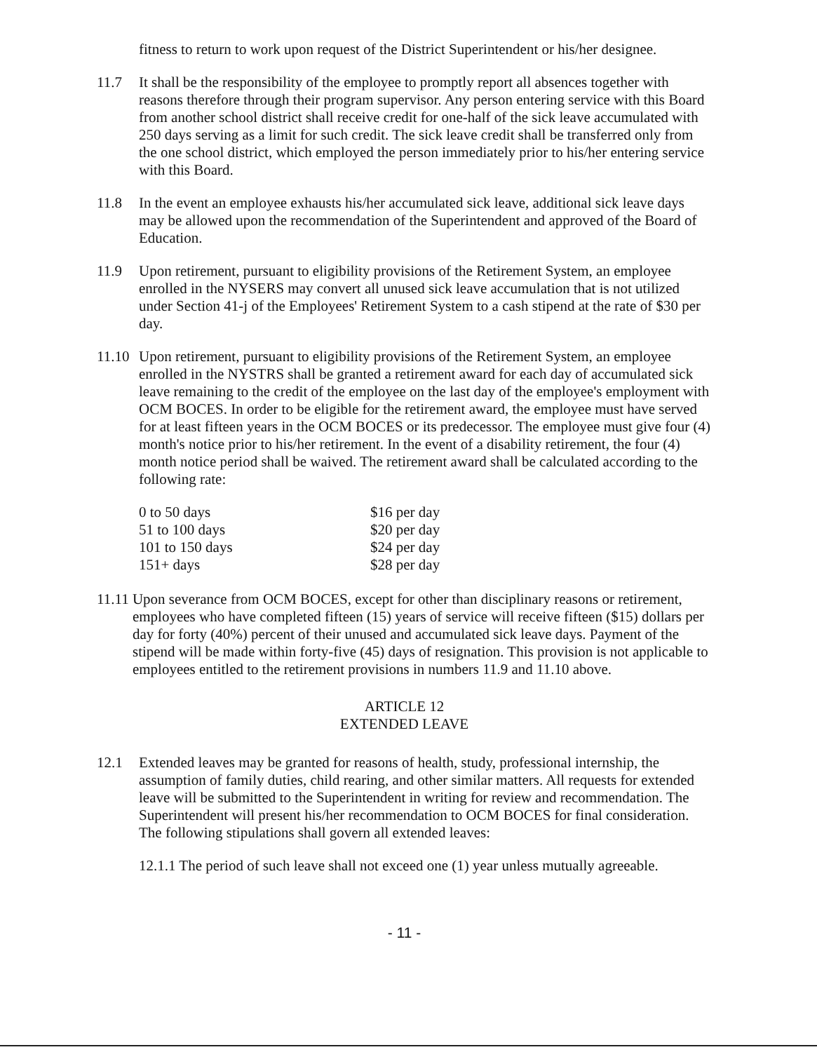fitness to return to work upon request of the District Superintendent or his/her designee.
11.7 It shall be the responsibility of the employee to promptly report all absences together with reasons therefore through their program supervisor. Any person entering service with this Board from another school district shall receive credit for one-half of the sick leave accumulated with 250 days serving as a limit for such credit. The sick leave credit shall be transferred only from the one school district, which employed the person immediately prior to his/her entering service with this Board.
11.8 In the event an employee exhausts his/her accumulated sick leave, additional sick leave days may be allowed upon the recommendation of the Superintendent and approved of the Board of Education.
11.9 Upon retirement, pursuant to eligibility provisions of the Retirement System, an employee enrolled in the NYSERS may convert all unused sick leave accumulation that is not utilized under Section 41-j of the Employees' Retirement System to a cash stipend at the rate of $30 per day.
11.10
Upon retirement, pursuant to eligibility provisions of the Retirement System, an employee enrolled in the NYSTRS shall be granted a retirement award for each day of accumulated sick leave remaining to the credit of the employee on the last day of the employee's employment with OCM BOCES. In order to be eligible for the retirement award, the employee must have served for at least fifteen years in the OCM BOCES or its predecessor. The employee must give four (4) month's notice prior to his/her retirement. In the event of a disability retirement, the four (4) month notice period shall be waived. The retirement award shall be calculated according to the following rate:
| 0 to 50 days | $16 per day |
| 51 to 100 days | $20 per day |
| 101 to 150 days | $24 per day |
| 151+ days | $28 per day |
11.11 Upon severance from OCM BOCES, except for other than disciplinary reasons or retirement, employees who have completed fifteen (15) years of service will receive fifteen ($15) dollars per day for forty (40%) percent of their unused and accumulated sick leave days. Payment of the stipend will be made within forty-five (45) days of resignation. This provision is not applicable to employees entitled to the retirement provisions in numbers 11.9 and 11.10 above.
ARTICLE 12
EXTENDED LEAVE
12.1 Extended leaves may be granted for reasons of health, study, professional internship, the assumption of family duties, child rearing, and other similar matters. All requests for extended leave will be submitted to the Superintendent in writing for review and recommendation. The Superintendent will present his/her recommendation to OCM BOCES for final consideration. The following stipulations shall govern all extended leaves:
12.1.1 The period of such leave shall not exceed one (1) year unless mutually agreeable.
- 11 -